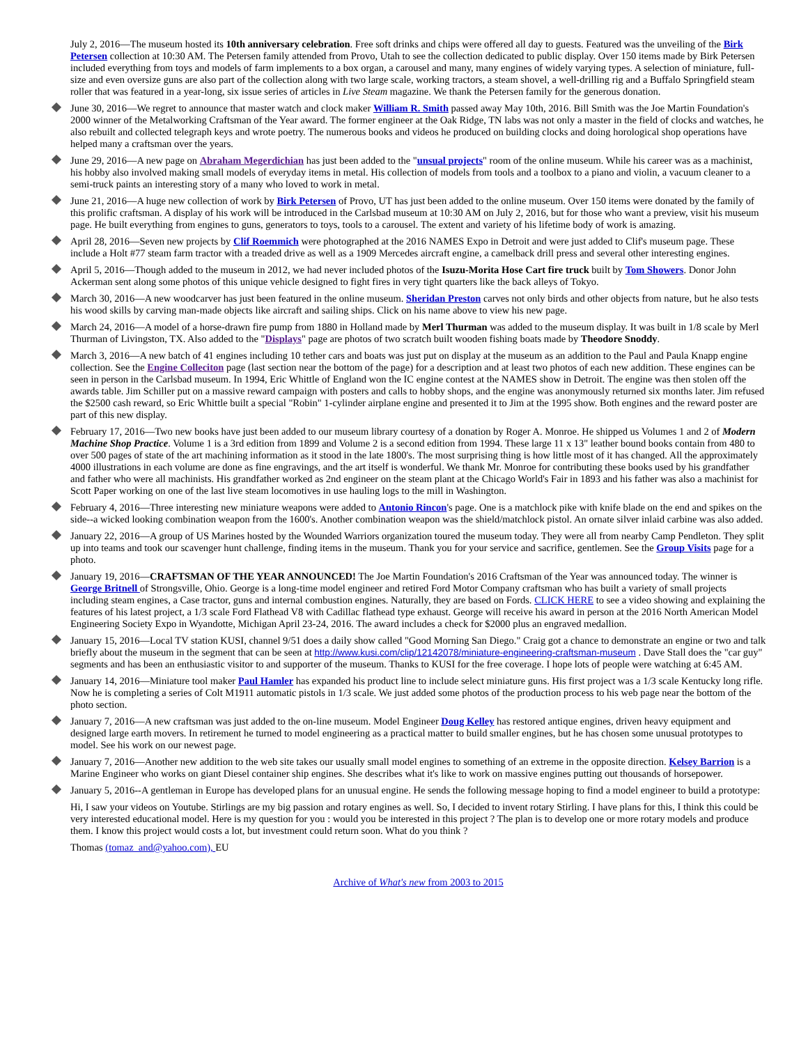July 2, 2016—The museum hosted its 10th anniversary celebration. Free soft drinks and chips were offered all day to guests. Featured was the unveiling of the Birk Petersen collection at 10:30 AM. The Petersen family attended from Provo, Utah to see the collection dedicated to public display. Over 150 items made by Birk Petersen included everything from toys and models of farm implements to a box organ, a carousel and many, many engines of widely varying types. A selection of miniature, full-size and even oversize guns are also part of the collection along with two large scale, working tractors, a steam shovel, a well-drilling rig and a Buffalo Springfield steam roller that was featured in a year-long, six issue series of articles in Live Steam magazine. We thank the Petersen family for the generous donation.
June 30, 2016—We regret to announce that master watch and clock maker William R. Smith passed away May 10th, 2016. Bill Smith was the Joe Martin Foundation's 2000 winner of the Metalworking Craftsman of the Year award. The former engineer at the Oak Ridge, TN labs was not only a master in the field of clocks and watches, he also rebuilt and collected telegraph keys and wrote poetry. The numerous books and videos he produced on building clocks and doing horological shop operations have helped many a craftsman over the years.
June 29, 2016—A new page on Abraham Megerdichian has just been added to the "unsual projects" room of the online museum. While his career was as a machinist, his hobby also involved making small models of everyday items in metal. His collection of models from tools and a toolbox to a piano and violin, a vacuum cleaner to a semi-truck paints an interesting story of a many who loved to work in metal.
June 21, 2016—A huge new collection of work by Birk Petersen of Provo, UT has just been added to the online museum. Over 150 items were donated by the family of this prolific craftsman. A display of his work will be introduced in the Carlsbad museum at 10:30 AM on July 2, 2016, but for those who want a preview, visit his museum page. He built everything from engines to guns, generators to toys, tools to a carousel. The extent and variety of his lifetime body of work is amazing.
April 28, 2016—Seven new projects by Clif Roemmich were photographed at the 2016 NAMES Expo in Detroit and were just added to Clif's museum page. These include a Holt #77 steam farm tractor with a treaded drive as well as a 1909 Mercedes aircraft engine, a camelback drill press and several other interesting engines.
April 5, 2016—Though added to the museum in 2012, we had never included photos of the Isuzu-Morita Hose Cart fire truck built by Tom Showers. Donor John Ackerman sent along some photos of this unique vehicle designed to fight fires in very tight quarters like the back alleys of Tokyo.
March 30, 2016—A new woodcarver has just been featured in the online museum. Sheridan Preston carves not only birds and other objects from nature, but he also tests his wood skills by carving man-made objects like aircraft and sailing ships. Click on his name above to view his new page.
March 24, 2016—A model of a horse-drawn fire pump from 1880 in Holland made by Merl Thurman was added to the museum display. It was built in 1/8 scale by Merl Thurman of Livingston, TX. Also added to the "Displays" page are photos of two scratch built wooden fishing boats made by Theodore Snoddy.
March 3, 2016—A new batch of 41 engines including 10 tether cars and boats was just put on display at the museum as an addition to the Paul and Paula Knapp engine collection. See the Engine Colleciton page (last section near the bottom of the page) for a description and at least two photos of each new addition. These engines can be seen in person in the Carlsbad museum. In 1994, Eric Whittle of England won the IC engine contest at the NAMES show in Detroit. The engine was then stolen off the awards table. Jim Schiller put on a massive reward campaign with posters and calls to hobby shops, and the engine was anonymously returned six months later. Jim refused the $2500 cash reward, so Eric Whittle built a special "Robin" 1-cylinder airplane engine and presented it to Jim at the 1995 show. Both engines and the reward poster are part of this new display.
February 17, 2016—Two new books have just been added to our museum library courtesy of a donation by Roger A. Monroe. He shipped us Volumes 1 and 2 of Modern Machine Shop Practice. Volume 1 is a 3rd edition from 1899 and Volume 2 is a second edition from 1994. These large 11 x 13" leather bound books contain from 480 to over 500 pages of state of the art machining information as it stood in the late 1800's. The most surprising thing is how little most of it has changed. All the approximately 4000 illustrations in each volume are done as fine engravings, and the art itself is wonderful. We thank Mr. Monroe for contributing these books used by his grandfather and father who were all machinists. His grandfather worked as 2nd engineer on the steam plant at the Chicago World's Fair in 1893 and his father was also a machinist for Scott Paper working on one of the last live steam locomotives in use hauling logs to the mill in Washington.
February 4, 2016—Three interesting new miniature weapons were added to Antonio Rincon's page. One is a matchlock pike with knife blade on the end and spikes on the side--a wicked looking combination weapon from the 1600's. Another combination weapon was the shield/matchlock pistol. An ornate silver inlaid carbine was also added.
January 22, 2016—A group of US Marines hosted by the Wounded Warriors organization toured the museum today. They were all from nearby Camp Pendleton. They split up into teams and took our scavenger hunt challenge, finding items in the museum. Thank you for your service and sacrifice, gentlemen. See the Group Visits page for a photo.
January 19, 2016—CRAFTSMAN OF THE YEAR ANNOUNCED! The Joe Martin Foundation's 2016 Craftsman of the Year was announced today. The winner is George Britnell of Strongsville, Ohio. George is a long-time model engineer and retired Ford Motor Company craftsman who has built a variety of small projects including steam engines, a Case tractor, guns and internal combustion engines. Naturally, they are based on Fords. CLICK HERE to see a video showing and explaining the features of his latest project, a 1/3 scale Ford Flathead V8 with Cadillac flathead type exhaust. George will receive his award in person at the 2016 North American Model Engineering Society Expo in Wyandotte, Michigan April 23-24, 2016. The award includes a check for $2000 plus an engraved medallion.
January 15, 2016—Local TV station KUSI, channel 9/51 does a daily show called "Good Morning San Diego." Craig got a chance to demonstrate an engine or two and talk briefly about the museum in the segment that can be seen at http://www.kusi.com/clip/12142078/miniature-engineering-craftsman-museum . Dave Stall does the "car guy" segments and has been an enthusiastic visitor to and supporter of the museum. Thanks to KUSI for the free coverage. I hope lots of people were watching at 6:45 AM.
January 14, 2016—Miniature tool maker Paul Hamler has expanded his product line to include select miniature guns. His first project was a 1/3 scale Kentucky long rifle. Now he is completing a series of Colt M1911 automatic pistols in 1/3 scale. We just added some photos of the production process to his web page near the bottom of the photo section.
January 7, 2016—A new craftsman was just added to the on-line museum. Model Engineer Doug Kelley has restored antique engines, driven heavy equipment and designed large earth movers. In retirement he turned to model engineering as a practical matter to build smaller engines, but he has chosen some unusual prototypes to model. See his work on our newest page.
January 7, 2016—Another new addition to the web site takes our usually small model engines to something of an extreme in the opposite direction. Kelsey Barrion is a Marine Engineer who works on giant Diesel container ship engines. She describes what it's like to work on massive engines putting out thousands of horsepower.
January 5, 2016--A gentleman in Europe has developed plans for an unusual engine. He sends the following message hoping to find a model engineer to build a prototype:
Hi, I saw your videos on Youtube. Stirlings are my big passion and rotary engines as well. So, I decided to invent rotary Stirling. I have plans for this, I think this could be very interested educational model. Here is my question for you : would you be interested in this project ? The plan is to develop one or more rotary models and produce them. I know this project would costs a lot, but investment could return soon. What do you think ?
Thomas (tomaz_and@yahoo.com), EU
Archive of What's new from 2003 to 2015